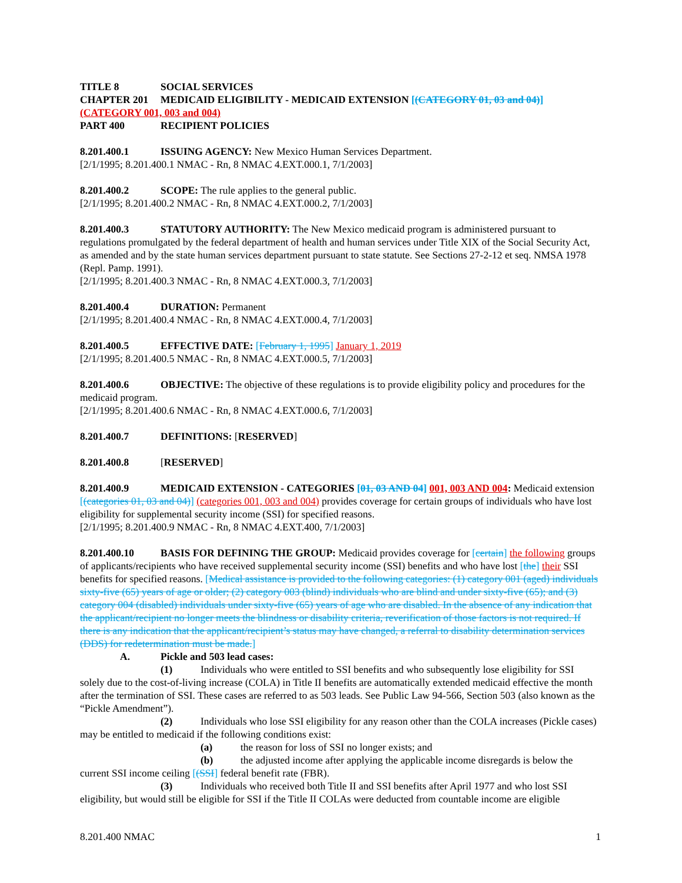TITLE 8 SOCIAL SERVICES
CHAPTER 201 MEDICAID ELIGIBILITY - MEDICAID EXTENSION [(CATEGORY 01, 03 and 04)] (CATEGORY 001, 003 and 004)
PART 400 RECIPIENT POLICIES
8.201.400.1 ISSUING AGENCY: New Mexico Human Services Department.
[2/1/1995; 8.201.400.1 NMAC - Rn, 8 NMAC 4.EXT.000.1, 7/1/2003]
8.201.400.2 SCOPE: The rule applies to the general public.
[2/1/1995; 8.201.400.2 NMAC - Rn, 8 NMAC 4.EXT.000.2, 7/1/2003]
8.201.400.3 STATUTORY AUTHORITY: The New Mexico medicaid program is administered pursuant to regulations promulgated by the federal department of health and human services under Title XIX of the Social Security Act, as amended and by the state human services department pursuant to state statute. See Sections 27-2-12 et seq. NMSA 1978 (Repl. Pamp. 1991).
[2/1/1995; 8.201.400.3 NMAC - Rn, 8 NMAC 4.EXT.000.3, 7/1/2003]
8.201.400.4 DURATION: Permanent
[2/1/1995; 8.201.400.4 NMAC - Rn, 8 NMAC 4.EXT.000.4, 7/1/2003]
8.201.400.5 EFFECTIVE DATE: [February 1, 1995] January 1, 2019
[2/1/1995; 8.201.400.5 NMAC - Rn, 8 NMAC 4.EXT.000.5, 7/1/2003]
8.201.400.6 OBJECTIVE: The objective of these regulations is to provide eligibility policy and procedures for the medicaid program.
[2/1/1995; 8.201.400.6 NMAC - Rn, 8 NMAC 4.EXT.000.6, 7/1/2003]
8.201.400.7 DEFINITIONS: [RESERVED]
8.201.400.8 [RESERVED]
8.201.400.9 MEDICAID EXTENSION - CATEGORIES [01, 03 AND 04] 001, 003 AND 004: Medicaid extension [(categories 01, 03 and 04)] (categories 001, 003 and 004) provides coverage for certain groups of individuals who have lost eligibility for supplemental security income (SSI) for specified reasons.
[2/1/1995; 8.201.400.9 NMAC - Rn, 8 NMAC 4.EXT.400, 7/1/2003]
8.201.400.10 BASIS FOR DEFINING THE GROUP: Medicaid provides coverage for [certain] the following groups of applicants/recipients who have received supplemental security income (SSI) benefits and who have lost [the] their SSI benefits for specified reasons. [Medical assistance is provided to the following categories: (1) category 001 (aged) individuals sixty-five (65) years of age or older; (2) category 003 (blind) individuals who are blind and under sixty-five (65); and (3) category 004 (disabled) individuals under sixty-five (65) years of age who are disabled. In the absence of any indication that the applicant/recipient no longer meets the blindness or disability criteria, reverification of those factors is not required. If there is any indication that the applicant/recipient’s status may have changed, a referral to disability determination services (DDS) for redetermination must be made.]
A. Pickle and 503 lead cases:
(1) Individuals who were entitled to SSI benefits and who subsequently lose eligibility for SSI solely due to the cost-of-living increase (COLA) in Title II benefits are automatically extended medicaid effective the month after the termination of SSI. These cases are referred to as 503 leads. See Public Law 94-566, Section 503 (also known as the “Pickle Amendment”).
(2) Individuals who lose SSI eligibility for any reason other than the COLA increases (Pickle cases) may be entitled to medicaid if the following conditions exist:
(a) the reason for loss of SSI no longer exists; and
(b) the adjusted income after applying the applicable income disregards is below the current SSI income ceiling [(SSI] federal benefit rate (FBR).
(3) Individuals who received both Title II and SSI benefits after April 1977 and who lost SSI eligibility, but would still be eligible for SSI if the Title II COLAs were deducted from countable income are eligible
8.201.400 NMAC 1